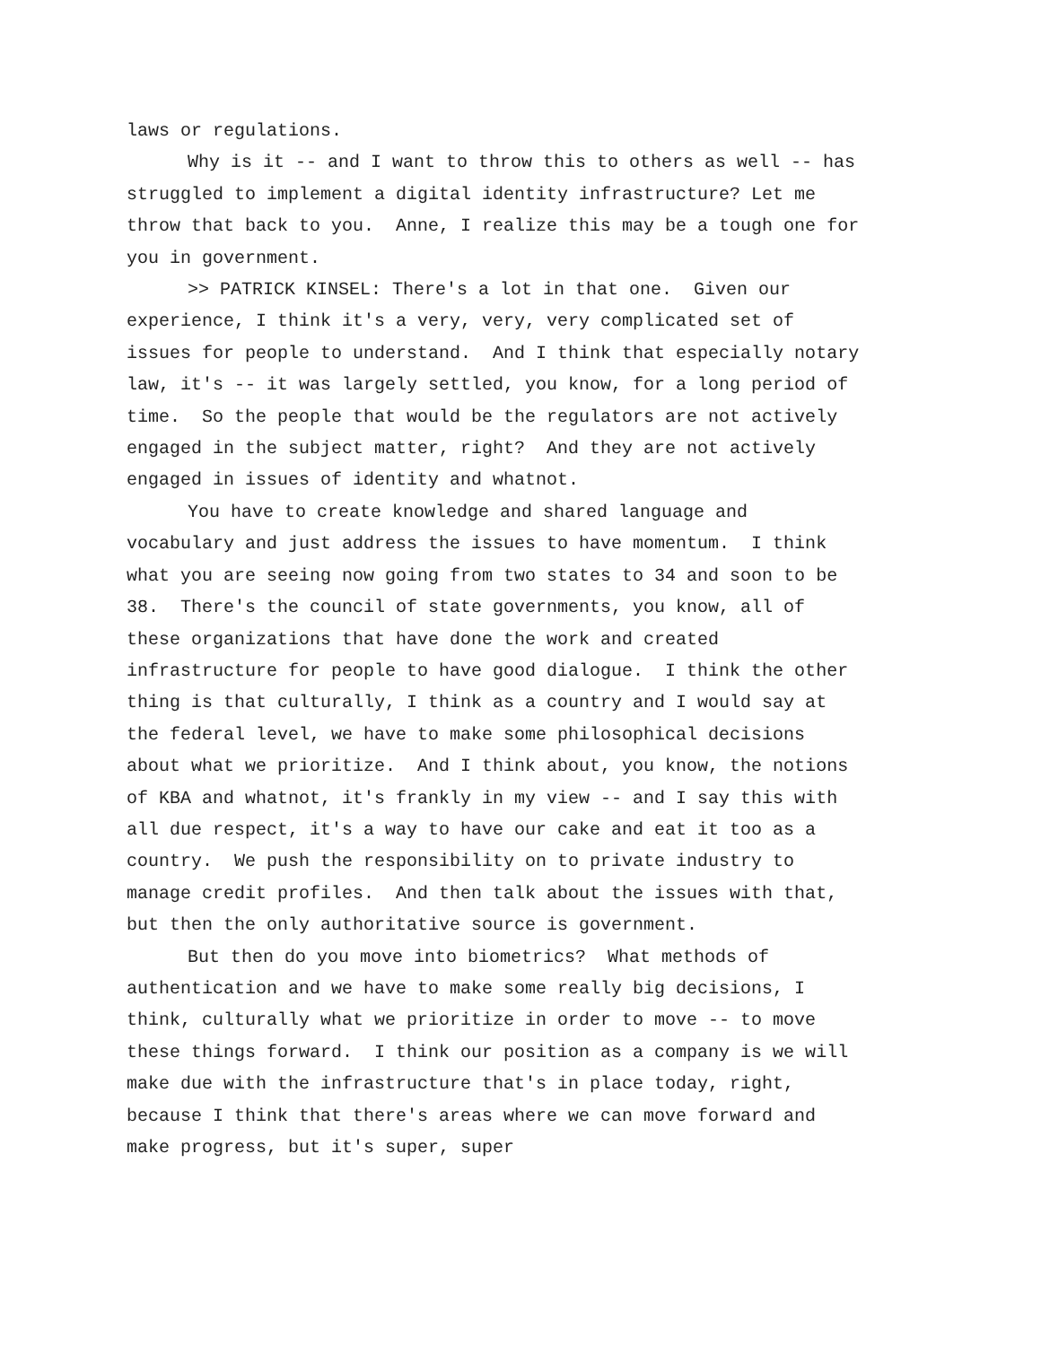laws or regulations.
Why is it -- and I want to throw this to others as well -- has struggled to implement a digital identity infrastructure? Let me throw that back to you. Anne, I realize this may be a tough one for you in government.
>> PATRICK KINSEL: There's a lot in that one. Given our experience, I think it's a very, very, very complicated set of issues for people to understand. And I think that especially notary law, it's -- it was largely settled, you know, for a long period of time. So the people that would be the regulators are not actively engaged in the subject matter, right? And they are not actively engaged in issues of identity and whatnot.
You have to create knowledge and shared language and vocabulary and just address the issues to have momentum. I think what you are seeing now going from two states to 34 and soon to be 38. There's the council of state governments, you know, all of these organizations that have done the work and created infrastructure for people to have good dialogue. I think the other thing is that culturally, I think as a country and I would say at the federal level, we have to make some philosophical decisions about what we prioritize. And I think about, you know, the notions of KBA and whatnot, it's frankly in my view -- and I say this with all due respect, it's a way to have our cake and eat it too as a country. We push the responsibility on to private industry to manage credit profiles. And then talk about the issues with that, but then the only authoritative source is government.
But then do you move into biometrics? What methods of authentication and we have to make some really big decisions, I think, culturally what we prioritize in order to move -- to move these things forward. I think our position as a company is we will make due with the infrastructure that's in place today, right, because I think that there's areas where we can move forward and make progress, but it's super, super